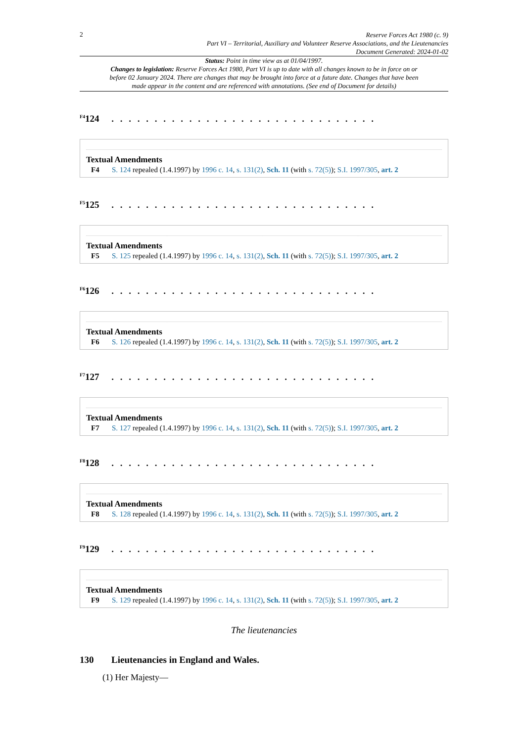2
Reserve Forces Act 1980 (c. 9)
Part VI – Territorial, Auxiliary and Volunteer Reserve Associations, and the Lieutenancies
Document Generated: 2024-01-02
Status: Point in time view as at 01/04/1997.
Changes to legislation: Reserve Forces Act 1980, Part VI is up to date with all changes known to be in force on or before 02 January 2024. There are changes that may be brought into force at a future date. Changes that have been made appear in the content and are referenced with annotations. (See end of Document for details)
<sup>F4</sup>124 . . . . . . . . . . . . . . . . . . . . . . . . . . . . . . .
Textual Amendments
F4 S. 124 repealed (1.4.1997) by 1996 c. 14, s. 131(2), Sch. 11 (with s. 72(5)); S.I. 1997/305, art. 2
<sup>F5</sup>125 . . . . . . . . . . . . . . . . . . . . . . . . . . . . . . .
Textual Amendments
F5 S. 125 repealed (1.4.1997) by 1996 c. 14, s. 131(2), Sch. 11 (with s. 72(5)); S.I. 1997/305, art. 2
<sup>F6</sup>126 . . . . . . . . . . . . . . . . . . . . . . . . . . . . . . .
Textual Amendments
F6 S. 126 repealed (1.4.1997) by 1996 c. 14, s. 131(2), Sch. 11 (with s. 72(5)); S.I. 1997/305, art. 2
<sup>F7</sup>127 . . . . . . . . . . . . . . . . . . . . . . . . . . . . . . .
Textual Amendments
F7 S. 127 repealed (1.4.1997) by 1996 c. 14, s. 131(2), Sch. 11 (with s. 72(5)); S.I. 1997/305, art. 2
<sup>F8</sup>128 . . . . . . . . . . . . . . . . . . . . . . . . . . . . . . .
Textual Amendments
F8 S. 128 repealed (1.4.1997) by 1996 c. 14, s. 131(2), Sch. 11 (with s. 72(5)); S.I. 1997/305, art. 2
<sup>F9</sup>129 . . . . . . . . . . . . . . . . . . . . . . . . . . . . . . .
Textual Amendments
F9 S. 129 repealed (1.4.1997) by 1996 c. 14, s. 131(2), Sch. 11 (with s. 72(5)); S.I. 1997/305, art. 2
The lieutenancies
130 Lieutenancies in England and Wales.
(1) Her Majesty—